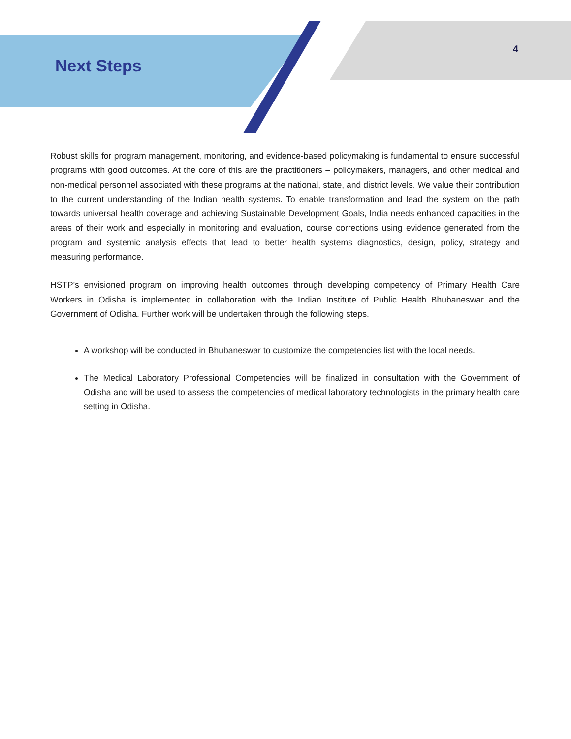Next Steps
4
Robust skills for program management, monitoring, and evidence-based policymaking is fundamental to ensure successful programs with good outcomes. At the core of this are the practitioners – policymakers, managers, and other medical and non-medical personnel associated with these programs at the national, state, and district levels. We value their contribution to the current understanding of the Indian health systems. To enable transformation and lead the system on the path towards universal health coverage and achieving Sustainable Development Goals, India needs enhanced capacities in the areas of their work and especially in monitoring and evaluation, course corrections using evidence generated from the program and systemic analysis effects that lead to better health systems diagnostics, design, policy, strategy and measuring performance.
HSTP's envisioned program on improving health outcomes through developing competency of Primary Health Care Workers in Odisha is implemented in collaboration with the Indian Institute of Public Health Bhubaneswar and the Government of Odisha. Further work will be undertaken through the following steps.
A workshop will be conducted in Bhubaneswar to customize the competencies list with the local needs.
The Medical Laboratory Professional Competencies will be finalized in consultation with the Government of Odisha and will be used to assess the competencies of medical laboratory technologists in the primary health care setting in Odisha.